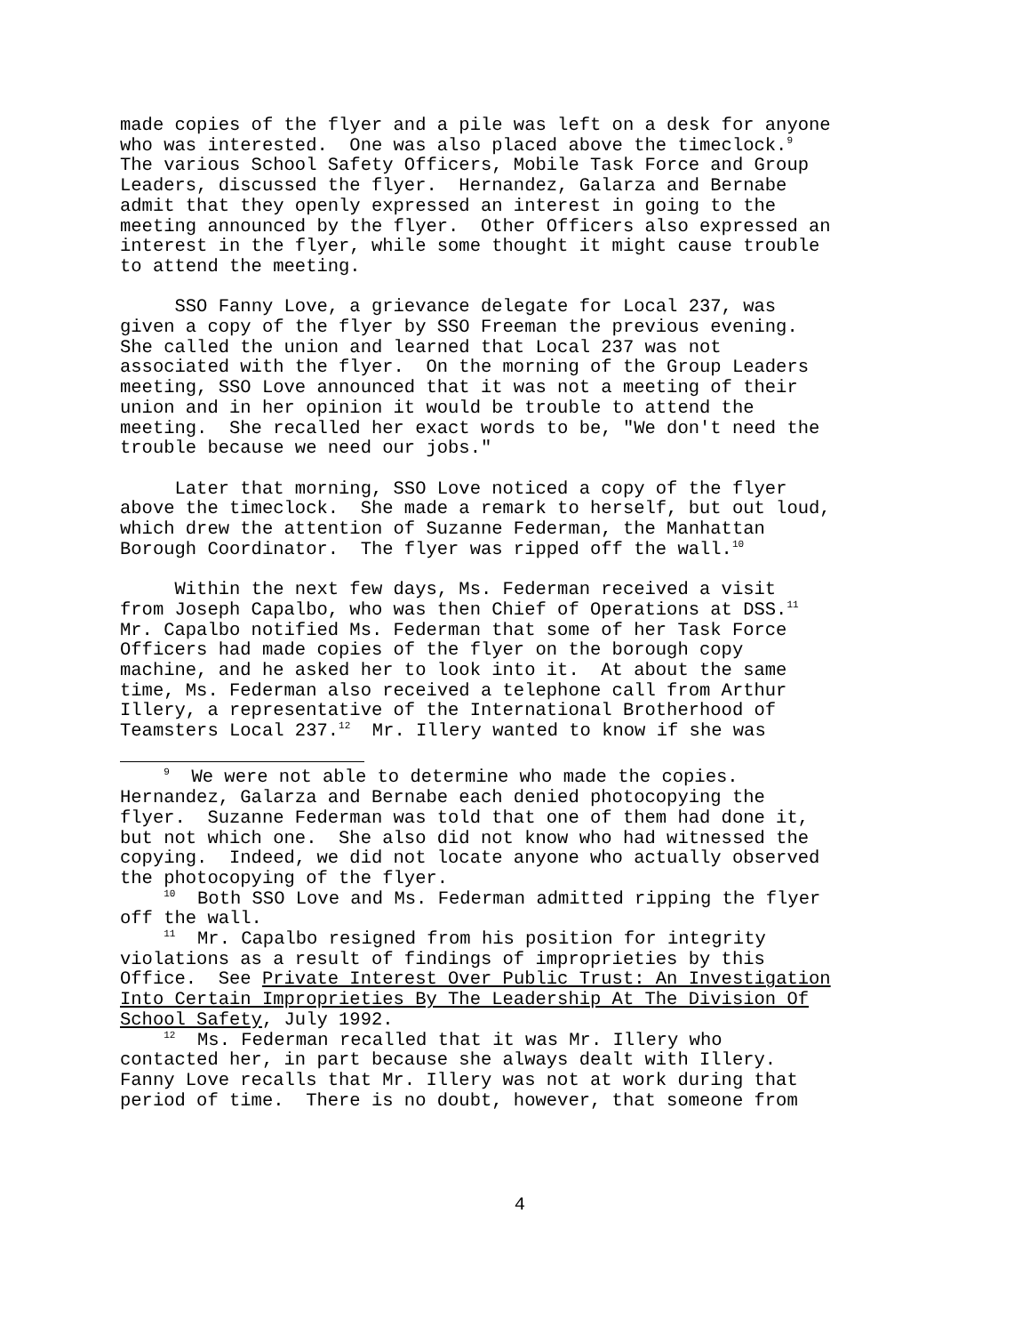made copies of the flyer and a pile was left on a desk for anyone who was interested. One was also placed above the timeclock.<sup>9</sup> The various School Safety Officers, Mobile Task Force and Group Leaders, discussed the flyer. Hernandez, Galarza and Bernabe admit that they openly expressed an interest in going to the meeting announced by the flyer. Other Officers also expressed an interest in the flyer, while some thought it might cause trouble to attend the meeting.
SSO Fanny Love, a grievance delegate for Local 237, was given a copy of the flyer by SSO Freeman the previous evening. She called the union and learned that Local 237 was not associated with the flyer. On the morning of the Group Leaders meeting, SSO Love announced that it was not a meeting of their union and in her opinion it would be trouble to attend the meeting. She recalled her exact words to be, "We don't need the trouble because we need our jobs."
Later that morning, SSO Love noticed a copy of the flyer above the timeclock. She made a remark to herself, but out loud, which drew the attention of Suzanne Federman, the Manhattan Borough Coordinator. The flyer was ripped off the wall.<sup>10</sup>
Within the next few days, Ms. Federman received a visit from Joseph Capalbo, who was then Chief of Operations at DSS.<sup>11</sup> Mr. Capalbo notified Ms. Federman that some of her Task Force Officers had made copies of the flyer on the borough copy machine, and he asked her to look into it. At about the same time, Ms. Federman also received a telephone call from Arthur Illery, a representative of the International Brotherhood of Teamsters Local 237.<sup>12</sup> Mr. Illery wanted to know if she was
<sup>9</sup> We were not able to determine who made the copies. Hernandez, Galarza and Bernabe each denied photocopying the flyer. Suzanne Federman was told that one of them had done it, but not which one. She also did not know who had witnessed the copying. Indeed, we did not locate anyone who actually observed the photocopying of the flyer.
<sup>10</sup> Both SSO Love and Ms. Federman admitted ripping the flyer off the wall.
<sup>11</sup> Mr. Capalbo resigned from his position for integrity violations as a result of findings of improprieties by this Office. See Private Interest Over Public Trust: An Investigation Into Certain Improprieties By The Leadership At The Division Of School Safety, July 1992.
<sup>12</sup> Ms. Federman recalled that it was Mr. Illery who contacted her, in part because she always dealt with Illery. Fanny Love recalls that Mr. Illery was not at work during that period of time. There is no doubt, however, that someone from
4